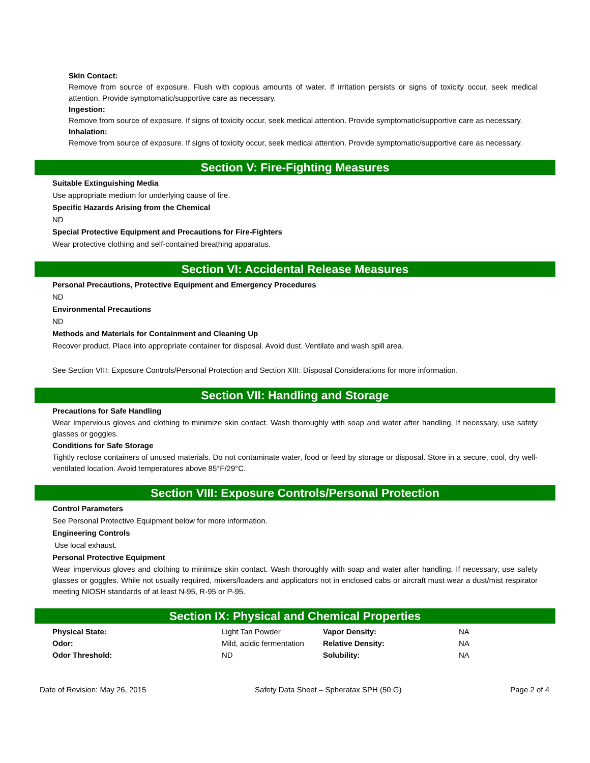Skin Contact:
Remove from source of exposure. Flush with copious amounts of water. If irritation persists or signs of toxicity occur, seek medical attention. Provide symptomatic/supportive care as necessary.
Ingestion:
Remove from source of exposure. If signs of toxicity occur, seek medical attention. Provide symptomatic/supportive care as necessary.
Inhalation:
Remove from source of exposure. If signs of toxicity occur, seek medical attention. Provide symptomatic/supportive care as necessary.
Section V: Fire-Fighting Measures
Suitable Extinguishing Media
Use appropriate medium for underlying cause of fire.
Specific Hazards Arising from the Chemical
ND
Special Protective Equipment and Precautions for Fire-Fighters
Wear protective clothing and self-contained breathing apparatus.
Section VI: Accidental Release Measures
Personal Precautions, Protective Equipment and Emergency Procedures
ND
Environmental Precautions
ND
Methods and Materials for Containment and Cleaning Up
Recover product. Place into appropriate container for disposal. Avoid dust. Ventilate and wash spill area.
See Section VIII: Exposure Controls/Personal Protection and Section XIII: Disposal Considerations for more information.
Section VII: Handling and Storage
Precautions for Safe Handling
Wear impervious gloves and clothing to minimize skin contact. Wash thoroughly with soap and water after handling. If necessary, use safety glasses or goggles.
Conditions for Safe Storage
Tightly reclose containers of unused materials. Do not contaminate water, food or feed by storage or disposal. Store in a secure, cool, dry well-ventilated location. Avoid temperatures above 85°F/29°C.
Section VIII: Exposure Controls/Personal Protection
Control Parameters
See Personal Protective Equipment below for more information.
Engineering Controls
Use local exhaust.
Personal Protective Equipment
Wear impervious gloves and clothing to minimize skin contact. Wash thoroughly with soap and water after handling. If necessary, use safety glasses or goggles. While not usually required, mixers/loaders and applicators not in enclosed cabs or aircraft must wear a dust/mist respirator meeting NIOSH standards of at least N-95, R-95 or P-95.
Section IX: Physical and Chemical Properties
| Physical State: | Light Tan Powder | Vapor Density: | NA |
| Odor: | Mild, acidic fermentation | Relative Density: | NA |
| Odor Threshold: | ND | Solubility: | NA |
Date of Revision: May 26, 2015 Safety Data Sheet – Spheratax SPH (50 G) Page 2 of 4